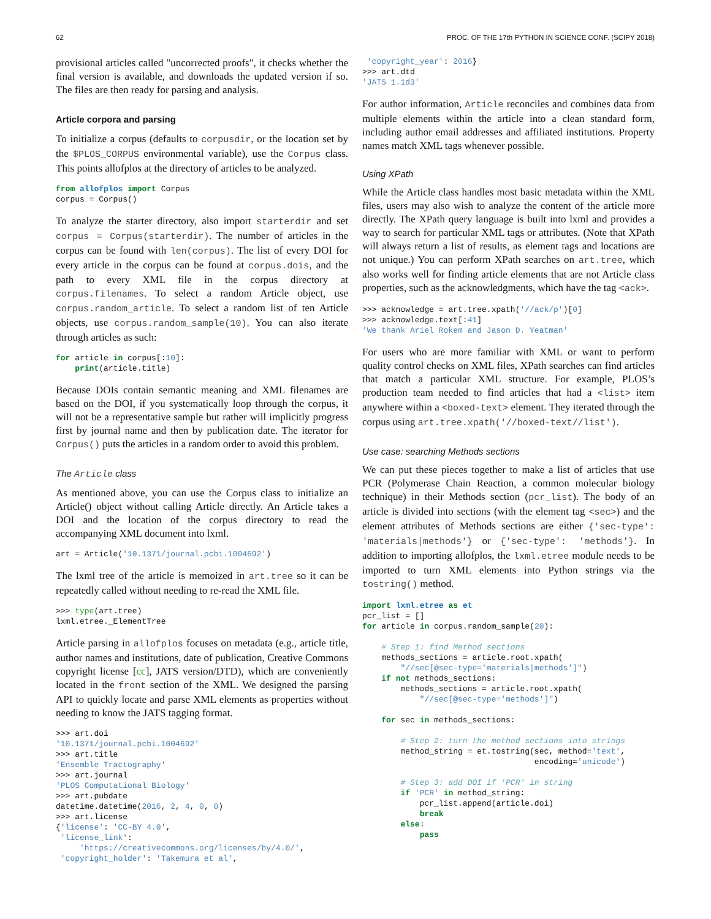62 PROC. OF THE 17th PYTHON IN SCIENCE CONF. (SCIPY 2018)
provisional articles called "uncorrected proofs", it checks whether the final version is available, and downloads the updated version if so. The files are then ready for parsing and analysis.
Article corpora and parsing
To initialize a corpus (defaults to corpusdir, or the location set by the $PLOS_CORPUS environmental variable), use the Corpus class. This points allofplos at the directory of articles to be analyzed.
from allofplos import Corpus
corpus = Corpus()
To analyze the starter directory, also import starterdir and set corpus = Corpus(starterdir). The number of articles in the corpus can be found with len(corpus). The list of every DOI for every article in the corpus can be found at corpus.dois, and the path to every XML file in the corpus directory at corpus.filenames. To select a random Article object, use corpus.random_article. To select a random list of ten Article objects, use corpus.random_sample(10). You can also iterate through articles as such:
for article in corpus[:10]:
    print(article.title)
Because DOIs contain semantic meaning and XML filenames are based on the DOI, if you systematically loop through the corpus, it will not be a representative sample but rather will implicitly progress first by journal name and then by publication date. The iterator for Corpus() puts the articles in a random order to avoid this problem.
The Article class
As mentioned above, you can use the Corpus class to initialize an Article() object without calling Article directly. An Article takes a DOI and the location of the corpus directory to read the accompanying XML document into lxml.
art = Article('10.1371/journal.pcbi.1004692')
The lxml tree of the article is memoized in art.tree so it can be repeatedly called without needing to re-read the XML file.
>>> type(art.tree)
lxml.etree._ElementTree
Article parsing in allofplos focuses on metadata (e.g., article title, author names and institutions, date of publication, Creative Commons copyright license [cc], JATS version/DTD), which are conveniently located in the front section of the XML. We designed the parsing API to quickly locate and parse XML elements as properties without needing to know the JATS tagging format.
>>> art.doi
'10.1371/journal.pcbi.1004692'
>>> art.title
'Ensemble Tractography'
>>> art.journal
'PLOS Computational Biology'
>>> art.pubdate
datetime.datetime(2016, 2, 4, 0, 0)
>>> art.license
{'license': 'CC-BY 4.0',
 'license_link':
     'https://creativecommons.org/licenses/by/4.0/',
 'copyright_holder': 'Takemura et al',
 'copyright_year': 2016}
>>> art.dtd
'JATS 1.1d3'
For author information, Article reconciles and combines data from multiple elements within the article into a clean standard form, including author email addresses and affiliated institutions. Property names match XML tags whenever possible.
Using XPath
While the Article class handles most basic metadata within the XML files, users may also wish to analyze the content of the article more directly. The XPath query language is built into lxml and provides a way to search for particular XML tags or attributes. (Note that XPath will always return a list of results, as element tags and locations are not unique.) You can perform XPath searches on art.tree, which also works well for finding article elements that are not Article class properties, such as the acknowledgments, which have the tag <ack>.
>>> acknowledge = art.tree.xpath('//ack/p')[0]
>>> acknowledge.text[:41]
'We thank Ariel Rokem and Jason D. Yeatman'
For users who are more familiar with XML or want to perform quality control checks on XML files, XPath searches can find articles that match a particular XML structure. For example, PLOS’s production team needed to find articles that had a <list> item anywhere within a <boxed-text> element. They iterated through the corpus using art.tree.xpath('//boxed-text//list').
Use case: searching Methods sections
We can put these pieces together to make a list of articles that use PCR (Polymerase Chain Reaction, a common molecular biology technique) in their Methods section (pcr_list). The body of an article is divided into sections (with the element tag <sec>) and the element attributes of Methods sections are either {'sec-type': 'materials|methods'} or {'sec-type': 'methods'}. In addition to importing allofplos, the lxml.etree module needs to be imported to turn XML elements into Python strings via the tostring() method.
import lxml.etree as et
pcr_list = []
for article in corpus.random_sample(20):

    # Step 1: find Method sections
    methods_sections = article.root.xpath(
        "//sec[@sec-type='materials|methods']")
    if not methods_sections:
        methods_sections = article.root.xpath(
            "//sec[@sec-type='methods']")

    for sec in methods_sections:

        # Step 2: turn the method sections into strings
        method_string = et.tostring(sec, method='text',
                                    encoding='unicode')

        # Step 3: add DOI if 'PCR' in string
        if 'PCR' in method_string:
            pcr_list.append(article.doi)
            break
        else:
            pass